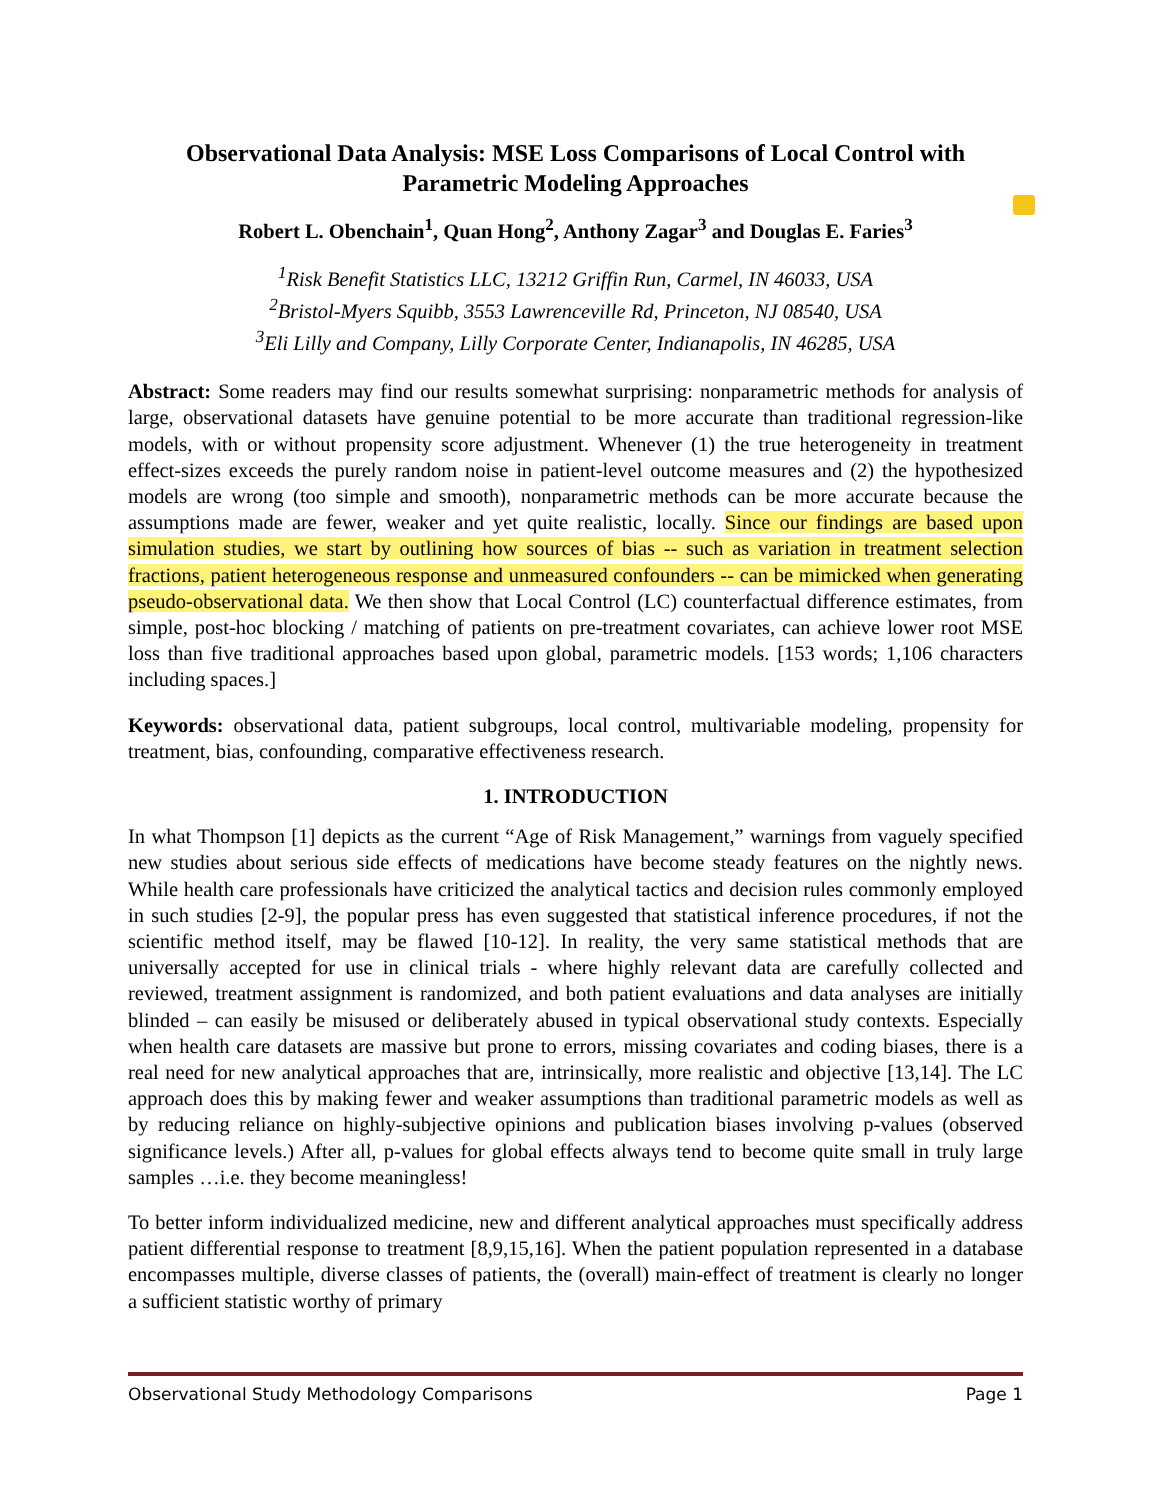Observational Data Analysis: MSE Loss Comparisons of Local Control with Parametric Modeling Approaches
Robert L. Obenchain<sup>1</sup>, Quan Hong<sup>2</sup>, Anthony Zagar<sup>3</sup> and Douglas E. Faries<sup>3</sup>
<sup>1</sup> Risk Benefit Statistics LLC, 13212 Griffin Run, Carmel, IN 46033, USA
<sup>2</sup> Bristol-Myers Squibb, 3553 Lawrenceville Rd, Princeton, NJ 08540, USA
<sup>3</sup> Eli Lilly and Company, Lilly Corporate Center, Indianapolis, IN 46285, USA
Abstract: Some readers may find our results somewhat surprising: nonparametric methods for analysis of large, observational datasets have genuine potential to be more accurate than traditional regression-like models, with or without propensity score adjustment. Whenever (1) the true heterogeneity in treatment effect-sizes exceeds the purely random noise in patient-level outcome measures and (2) the hypothesized models are wrong (too simple and smooth), nonparametric methods can be more accurate because the assumptions made are fewer, weaker and yet quite realistic, locally. Since our findings are based upon simulation studies, we start by outlining how sources of bias -- such as variation in treatment selection fractions, patient heterogeneous response and unmeasured confounders -- can be mimicked when generating pseudo-observational data. We then show that Local Control (LC) counterfactual difference estimates, from simple, post-hoc blocking / matching of patients on pre-treatment covariates, can achieve lower root MSE loss than five traditional approaches based upon global, parametric models. [153 words; 1,106 characters including spaces.]
Keywords: observational data, patient subgroups, local control, multivariable modeling, propensity for treatment, bias, confounding, comparative effectiveness research.
1. INTRODUCTION
In what Thompson [1] depicts as the current “Age of Risk Management,” warnings from vaguely specified new studies about serious side effects of medications have become steady features on the nightly news. While health care professionals have criticized the analytical tactics and decision rules commonly employed in such studies [2-9], the popular press has even suggested that statistical inference procedures, if not the scientific method itself, may be flawed [10-12]. In reality, the very same statistical methods that are universally accepted for use in clinical trials - where highly relevant data are carefully collected and reviewed, treatment assignment is randomized, and both patient evaluations and data analyses are initially blinded – can easily be misused or deliberately abused in typical observational study contexts. Especially when health care datasets are massive but prone to errors, missing covariates and coding biases, there is a real need for new analytical approaches that are, intrinsically, more realistic and objective [13,14]. The LC approach does this by making fewer and weaker assumptions than traditional parametric models as well as by reducing reliance on highly-subjective opinions and publication biases involving p-values (observed significance levels.) After all, p-values for global effects always tend to become quite small in truly large samples …i.e. they become meaningless!
To better inform individualized medicine, new and different analytical approaches must specifically address patient differential response to treatment [8,9,15,16]. When the patient population represented in a database encompasses multiple, diverse classes of patients, the (overall) main-effect of treatment is clearly no longer a sufficient statistic worthy of primary
Observational Study Methodology Comparisons Page 1